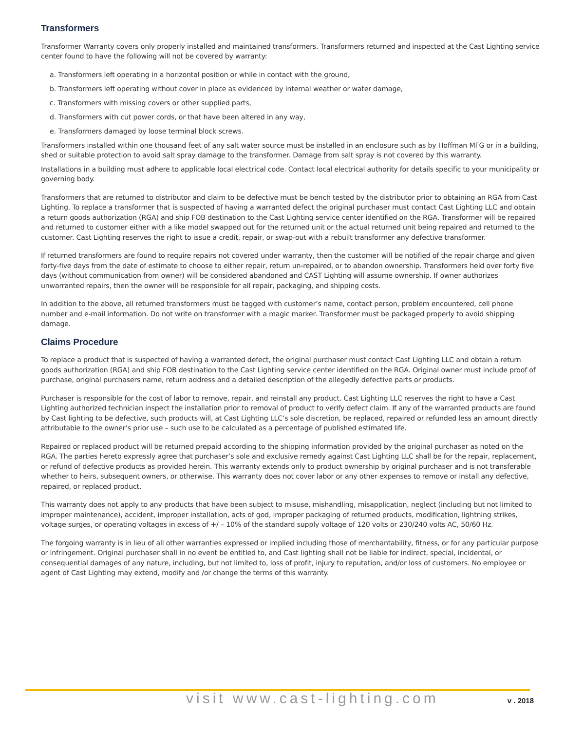Transformers
Transformer Warranty covers only properly installed and maintained transformers. Transformers returned and inspected at the Cast Lighting service center found to have the following will not be covered by warranty:
a. Transformers left operating in a horizontal position or while in contact with the ground,
b. Transformers left operating without cover in place as evidenced by internal weather or water damage,
c. Transformers with missing covers or other supplied parts,
d. Transformers with cut power cords, or that have been altered in any way,
e. Transformers damaged by loose terminal block screws.
Transformers installed within one thousand feet of any salt water source must be installed in an enclosure such as by Hoffman MFG or in a building, shed or suitable protection to avoid salt spray damage to the transformer. Damage from salt spray is not covered by this warranty.
Installations in a building must adhere to applicable local electrical code. Contact local electrical authority for details specific to your municipality or governing body.
Transformers that are returned to distributor and claim to be defective must be bench tested by the distributor prior to obtaining an RGA from Cast Lighting. To replace a transformer that is suspected of having a warranted defect the original purchaser must contact Cast Lighting LLC and obtain a return goods authorization (RGA) and ship FOB destination to the Cast Lighting service center identified on the RGA. Transformer will be repaired and returned to customer either with a like model swapped out for the returned unit or the actual returned unit being repaired and returned to the customer. Cast Lighting reserves the right to issue a credit, repair, or swap-out with a rebuilt transformer any defective transformer.
If returned transformers are found to require repairs not covered under warranty, then the customer will be notified of the repair charge and given forty-five days from the date of estimate to choose to either repair, return un-repaired, or to abandon ownership. Transformers held over forty five days (without communication from owner) will be considered abandoned and CAST Lighting will assume ownership. If owner authorizes unwarranted repairs, then the owner will be responsible for all repair, packaging, and shipping costs.
In addition to the above, all returned transformers must be tagged with customer’s name, contact person, problem encountered, cell phone number and e-mail information. Do not write on transformer with a magic marker. Transformer must be packaged properly to avoid shipping damage.
Claims Procedure
To replace a product that is suspected of having a warranted defect, the original purchaser must contact Cast Lighting LLC and obtain a return goods authorization (RGA) and ship FOB destination to the Cast Lighting service center identified on the RGA. Original owner must include proof of purchase, original purchasers name, return address and a detailed description of the allegedly defective parts or products.
Purchaser is responsible for the cost of labor to remove, repair, and reinstall any product. Cast Lighting LLC reserves the right to have a Cast Lighting authorized technician inspect the installation prior to removal of product to verify defect claim. If any of the warranted products are found by Cast lighting to be defective, such products will, at Cast Lighting LLC’s sole discretion, be replaced, repaired or refunded less an amount directly attributable to the owner’s prior use – such use to be calculated as a percentage of published estimated life.
Repaired or replaced product will be returned prepaid according to the shipping information provided by the original purchaser as noted on the RGA. The parties hereto expressly agree that purchaser’s sole and exclusive remedy against Cast Lighting LLC shall be for the repair, replacement, or refund of defective products as provided herein. This warranty extends only to product ownership by original purchaser and is not transferable whether to heirs, subsequent owners, or otherwise. This warranty does not cover labor or any other expenses to remove or install any defective, repaired, or replaced product.
This warranty does not apply to any products that have been subject to misuse, mishandling, misapplication, neglect (including but not limited to improper maintenance), accident, improper installation, acts of god, improper packaging of returned products, modification, lightning strikes, voltage surges, or operating voltages in excess of +/ – 10% of the standard supply voltage of 120 volts or 230/240 volts AC, 50/60 Hz.
The forgoing warranty is in lieu of all other warranties expressed or implied including those of merchantability, fitness, or for any particular purpose or infringement. Original purchaser shall in no event be entitled to, and Cast lighting shall not be liable for indirect, special, incidental, or consequential damages of any nature, including, but not limited to, loss of profit, injury to reputation, and/or loss of customers. No employee or agent of Cast Lighting may extend, modify and /or change the terms of this warranty.
visit www.cast-lighting.com v . 2018